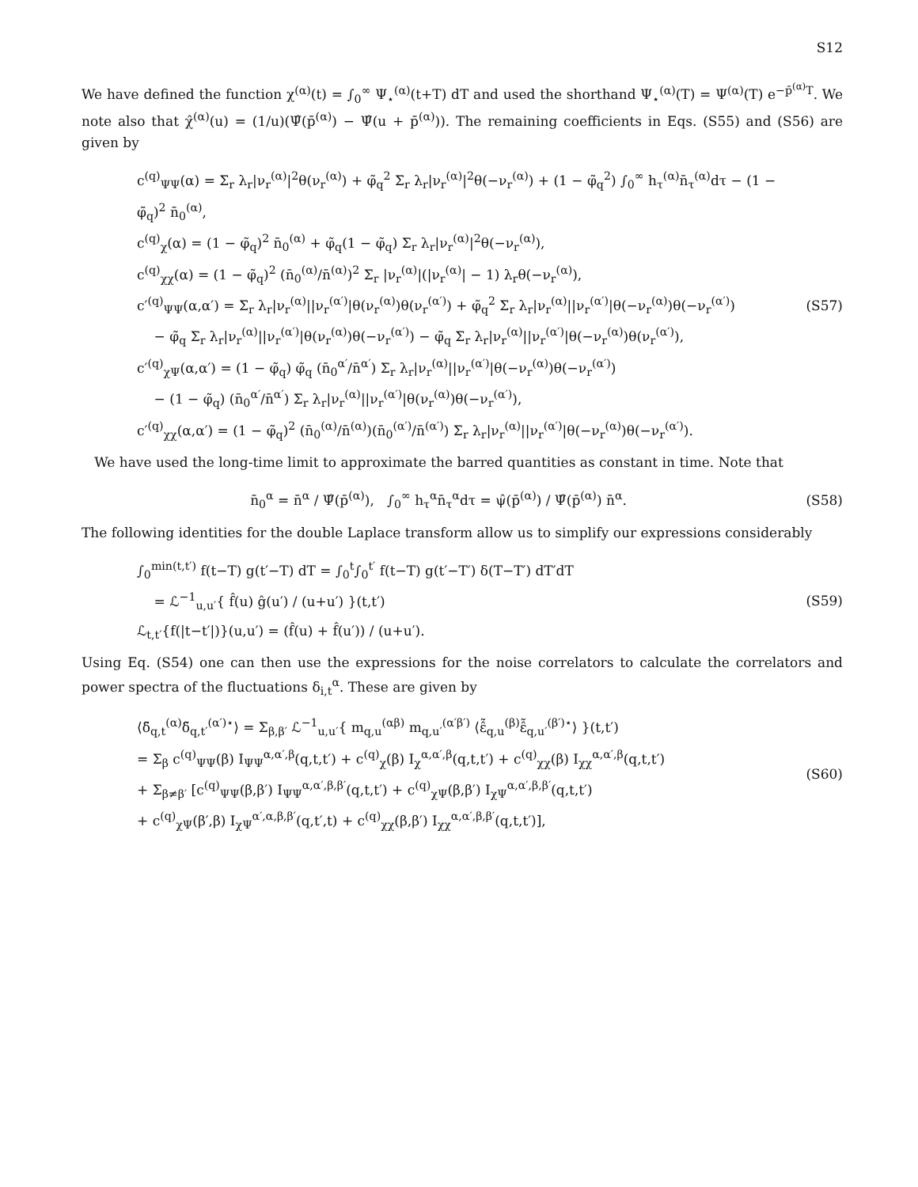S12
We have defined the function χ<sup>(α)</sup>(t) = ∫<sub>0</sub><sup>∞</sup> Ψ<sub>⋆</sub><sup>(α)</sup>(t+T) dT and used the shorthand Ψ<sub>⋆</sub><sup>(α)</sup>(T) = Ψ<sup>(α)</sup>(T) e<sup>−p̄<sup>(α)</sup>T</sup>. We note also that χ̂<sup>(α)</sup>(u) = (1/u)(Ψ̂(p̄<sup>(α)</sup>) − Ψ̂(u + p̄<sup>(α)</sup>)). The remaining coefficients in Eqs. (S55) and (S56) are given by
c<sup>(q)</sup><sub>ΨΨ</sub>(α) = Σ<sub>r</sub> λ<sub>r</sub>|ν<sub>r</sub><sup>(α)</sup>|<sup>2</sup>θ(ν<sub>r</sub><sup>(α)</sup>) + φ̃<sub>q</sub><sup>2</sup> Σ<sub>r</sub> λ<sub>r</sub>|ν<sub>r</sub><sup>(α)</sup>|<sup>2</sup>θ(−ν<sub>r</sub><sup>(α)</sup>) + (1 − φ̃<sub>q</sub><sup>2</sup>) ∫<sub>0</sub><sup>∞</sup> h<sub>τ</sub><sup>(α)</sup>n̄<sub>τ</sub><sup>(α)</sup>dτ − (1 − φ̃<sub>q</sub>)<sup>2</sup> n̄<sub>0</sub><sup>(α)</sup>,
c<sup>(q)</sup><sub>χ</sub>(α) = (1 − φ̃<sub>q</sub>)<sup>2</sup> n̄<sub>0</sub><sup>(α)</sup> + φ̃<sub>q</sub>(1 − φ̃<sub>q</sub>) Σ<sub>r</sub> λ<sub>r</sub>|ν<sub>r</sub><sup>(α)</sup>|<sup>2</sup>θ(−ν<sub>r</sub><sup>(α)</sup>),
c<sup>(q)</sup><sub>χχ</sub>(α) = (1 − φ̃<sub>q</sub>)<sup>2</sup> (n̄<sub>0</sub><sup>(α)</sup>/n̄<sup>(α)</sup>)<sup>2</sup> Σ<sub>r</sub> |ν<sub>r</sub><sup>(α)</sup>|(|ν<sub>r</sub><sup>(α)</sup>| − 1) λ<sub>r</sub>θ(−ν<sub>r</sub><sup>(α)</sup>),
c′<sup>(q)</sup><sub>ΨΨ</sub>(α,α′) = Σ<sub>r</sub> λ<sub>r</sub>|ν<sub>r</sub><sup>(α)</sup>||ν<sub>r</sub><sup>(α′)</sup>|θ(ν<sub>r</sub><sup>(α)</sup>)θ(ν<sub>r</sub><sup>(α′)</sup>) + φ̃<sub>q</sub><sup>2</sup> Σ<sub>r</sub> λ<sub>r</sub>|ν<sub>r</sub><sup>(α)</sup>||ν<sub>r</sub><sup>(α′)</sup>|θ(−ν<sub>r</sub><sup>(α)</sup>)θ(−ν<sub>r</sub><sup>(α′)</sup>)
− φ̃<sub>q</sub> Σ<sub>r</sub> λ<sub>r</sub>|ν<sub>r</sub><sup>(α)</sup>||ν<sub>r</sub><sup>(α′)</sup>|θ(ν<sub>r</sub><sup>(α)</sup>)θ(−ν<sub>r</sub><sup>(α′)</sup>) − φ̃<sub>q</sub> Σ<sub>r</sub> λ<sub>r</sub>|ν<sub>r</sub><sup>(α)</sup>||ν<sub>r</sub><sup>(α′)</sup>|θ(−ν<sub>r</sub><sup>(α)</sup>)θ(ν<sub>r</sub><sup>(α′)</sup>),
c′<sup>(q)</sup><sub>χΨ</sub>(α,α′) = (1 − φ̃<sub>q</sub>) φ̃<sub>q</sub> (n̄<sub>0</sub><sup>α′</sup>/n̄<sup>α′</sup>) Σ<sub>r</sub> λ<sub>r</sub>|ν<sub>r</sub><sup>(α)</sup>||ν<sub>r</sub><sup>(α′)</sup>|θ(−ν<sub>r</sub><sup>(α)</sup>)θ(−ν<sub>r</sub><sup>(α′)</sup>)
− (1 − φ̃<sub>q</sub>) (n̄<sub>0</sub><sup>α′</sup>/n̄<sup>α′</sup>) Σ<sub>r</sub> λ<sub>r</sub>|ν<sub>r</sub><sup>(α)</sup>||ν<sub>r</sub><sup>(α′)</sup>|θ(ν<sub>r</sub><sup>(α)</sup>)θ(−ν<sub>r</sub><sup>(α′)</sup>),
c′<sup>(q)</sup><sub>χχ</sub>(α,α′) = (1 − φ̃<sub>q</sub>)<sup>2</sup> (n̄<sub>0</sub><sup>(α)</sup>/n̄<sup>(α)</sup>)(n̄<sub>0</sub><sup>(α′)</sup>/n̄<sup>(α′)</sup>) Σ<sub>r</sub> λ<sub>r</sub>|ν<sub>r</sub><sup>(α)</sup>||ν<sub>r</sub><sup>(α′)</sup>|θ(−ν<sub>r</sub><sup>(α)</sup>)θ(−ν<sub>r</sub><sup>(α′)</sup>).
(S57)
We have used the long-time limit to approximate the barred quantities as constant in time. Note that
n̄<sub>0</sub><sup>α</sup> = n̄<sup>α</sup> / Ψ̂(p̄<sup>(α)</sup>), ∫<sub>0</sub><sup>∞</sup> h<sub>τ</sub><sup>α</sup>n̄<sub>τ</sub><sup>α</sup>dτ = ψ̂(p̄<sup>(α)</sup>) / Ψ̂(p̄<sup>(α)</sup>) n̄<sup>α</sup>.
(S58)
The following identities for the double Laplace transform allow us to simplify our expressions considerably
∫<sub>0</sub><sup>min(t,t′)</sup> f(t−T) g(t′−T) dT = ∫<sub>0</sub><sup>t</sup>∫<sub>0</sub><sup>t′</sup> f(t−T) g(t′−T′) δ(T−T′) dT′dT
= ℒ<sup>−1</sup><sub>u,u′</sub>{ f̂(u) ĝ(u′) / (u+u′) }(t,t′)
ℒ<sub>t,t′</sub>{f(|t−t′|)}(u,u′) = (f̂(u) + f̂(u′)) / (u+u′).
(S59)
Using Eq. (S54) one can then use the expressions for the noise correlators to calculate the correlators and power spectra of the fluctuations δ<sub>i,t</sub><sup>α</sup>. These are given by
⟨δ̃<sub>q,t</sub><sup>(α)</sup>δ̃<sub>q,t′</sub><sup>(α′)⋆</sup>⟩ = Σ<sub>β,β′</sub> ℒ<sup>−1</sup><sub>u,u′</sub>{ m<sub>q,u</sub><sup>(αβ)</sup> m<sub>q,u′</sub><sup>(α′β′)</sup> ⟨ε̂̃<sub>q,u</sub><sup>(β)</sup>ε̂̃<sub>q,u′</sub><sup>(β′)⋆</sup>⟩ }(t,t′)
= Σ<sub>β</sub> c<sup>(q)</sup><sub>ΨΨ</sub>(β) I<sub>ΨΨ</sub><sup>α,α′,β</sup>(q,t,t′) + c<sup>(q)</sup><sub>χ</sub>(β) I<sub>χ</sub><sup>α,α′,β</sup>(q,t,t′) + c<sup>(q)</sup><sub>χχ</sub>(β) I<sub>χχ</sub><sup>α,α′,β</sup>(q,t,t′)
+ Σ<sub>β≠β′</sub> [c<sup>(q)</sup><sub>ΨΨ</sub>(β,β′) I<sub>ΨΨ</sub><sup>α,α′,β,β′</sup>(q,t,t′) + c<sup>(q)</sup><sub>χΨ</sub>(β,β′) I<sub>χΨ</sub><sup>α,α′,β,β′</sup>(q,t,t′)
+ c<sup>(q)</sup><sub>χΨ</sub>(β′,β) I<sub>χΨ</sub><sup>α′,α,β,β′</sup>(q,t′,t) + c<sup>(q)</sup><sub>χχ</sub>(β,β′) I<sub>χχ</sub><sup>α,α′,β,β′</sup>(q,t,t′)],
(S60)